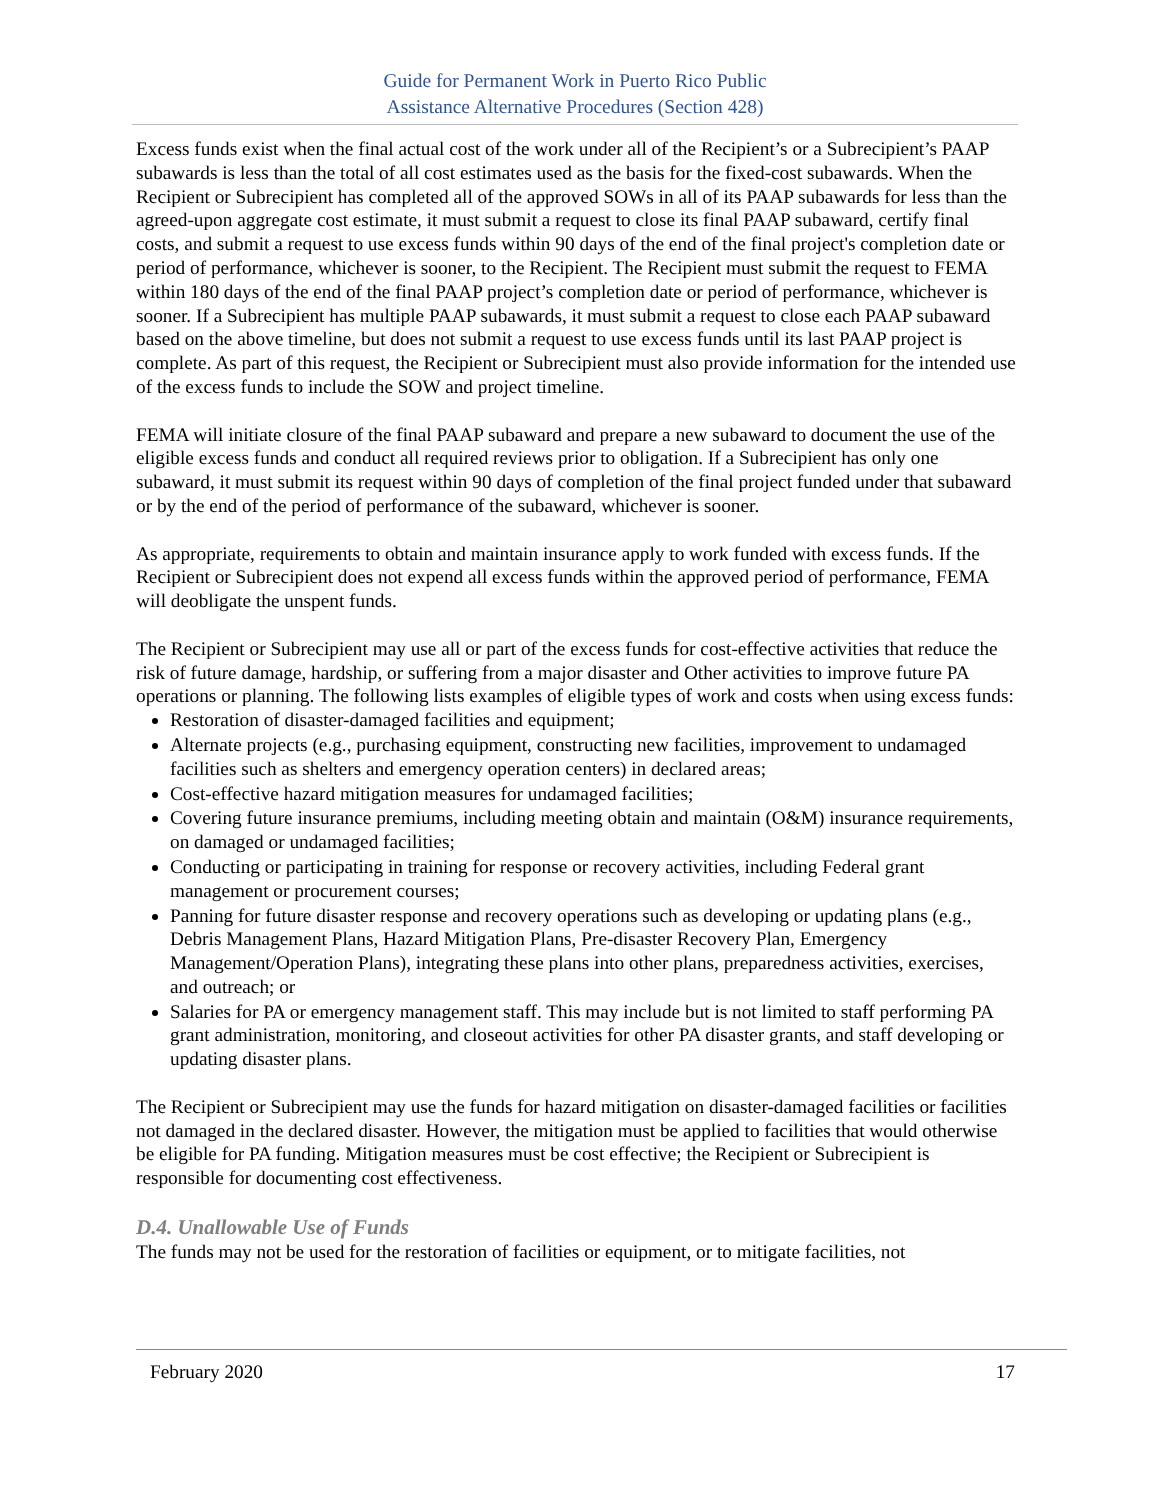Guide for Permanent Work in Puerto Rico Public
Assistance Alternative Procedures (Section 428)
Excess funds exist when the final actual cost of the work under all of the Recipient’s or a Subrecipient’s PAAP subawards is less than the total of all cost estimates used as the basis for the fixed-cost subawards. When the Recipient or Subrecipient has completed all of the approved SOWs in all of its PAAP subawards for less than the agreed-upon aggregate cost estimate, it must submit a request to close its final PAAP subaward, certify final costs, and submit a request to use excess funds within 90 days of the end of the final project's completion date or period of performance, whichever is sooner, to the Recipient. The Recipient must submit the request to FEMA within 180 days of the end of the final PAAP project’s completion date or period of performance, whichever is sooner. If a Subrecipient has multiple PAAP subawards, it must submit a request to close each PAAP subaward based on the above timeline, but does not submit a request to use excess funds until its last PAAP project is complete. As part of this request, the Recipient or Subrecipient must also provide information for the intended use of the excess funds to include the SOW and project timeline.
FEMA will initiate closure of the final PAAP subaward and prepare a new subaward to document the use of the eligible excess funds and conduct all required reviews prior to obligation. If a Subrecipient has only one subaward, it must submit its request within 90 days of completion of the final project funded under that subaward or by the end of the period of performance of the subaward, whichever is sooner.
As appropriate, requirements to obtain and maintain insurance apply to work funded with excess funds. If the Recipient or Subrecipient does not expend all excess funds within the approved period of performance, FEMA will deobligate the unspent funds.
The Recipient or Subrecipient may use all or part of the excess funds for cost-effective activities that reduce the risk of future damage, hardship, or suffering from a major disaster and Other activities to improve future PA operations or planning. The following lists examples of eligible types of work and costs when using excess funds:
Restoration of disaster-damaged facilities and equipment;
Alternate projects (e.g., purchasing equipment, constructing new facilities, improvement to undamaged facilities such as shelters and emergency operation centers) in declared areas;
Cost-effective hazard mitigation measures for undamaged facilities;
Covering future insurance premiums, including meeting obtain and maintain (O&M) insurance requirements, on damaged or undamaged facilities;
Conducting or participating in training for response or recovery activities, including Federal grant management or procurement courses;
Panning for future disaster response and recovery operations such as developing or updating plans (e.g., Debris Management Plans, Hazard Mitigation Plans, Pre-disaster Recovery Plan, Emergency Management/Operation Plans), integrating these plans into other plans, preparedness activities, exercises, and outreach; or
Salaries for PA or emergency management staff. This may include but is not limited to staff performing PA grant administration, monitoring, and closeout activities for other PA disaster grants, and staff developing or updating disaster plans.
The Recipient or Subrecipient may use the funds for hazard mitigation on disaster-damaged facilities or facilities not damaged in the declared disaster. However, the mitigation must be applied to facilities that would otherwise be eligible for PA funding. Mitigation measures must be cost effective; the Recipient or Subrecipient is responsible for documenting cost effectiveness.
D.4. Unallowable Use of Funds
The funds may not be used for the restoration of facilities or equipment, or to mitigate facilities, not
February 2020 17